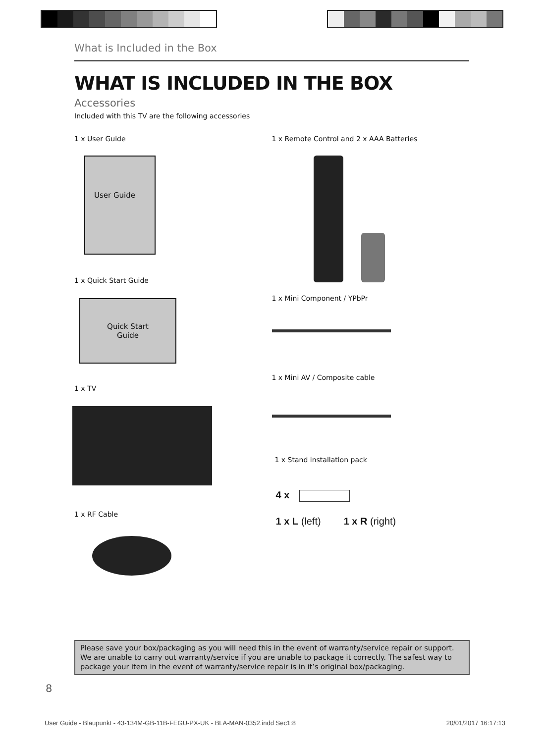What is Included in the Box
WHAT IS INCLUDED IN THE BOX
Accessories
Included with this TV are the following accessories
1 x User Guide
User Guide
1 x Quick Start Guide
Quick Start
Guide
1 x TV
1 x RF Cable
1 x Remote Control and 2 x AAA Batteries
1 x Mini Component / YPbPr
1 x Mini AV / Composite cable
1 x Stand installation pack
4 x
1 x L (left) 1 x R (right)
Please save your box/packaging as you will need this in the event of warranty/service repair or support. We are unable to carry out warranty/service if you are unable to package it correctly. The safest way to package your item in the event of warranty/service repair is in it’s original box/packaging.
8
User Guide - Blaupunkt - 43-134M-GB-11B-FEGU-PX-UK - BLA-MAN-0352.indd Sec1:8 20/01/2017 16:17:13